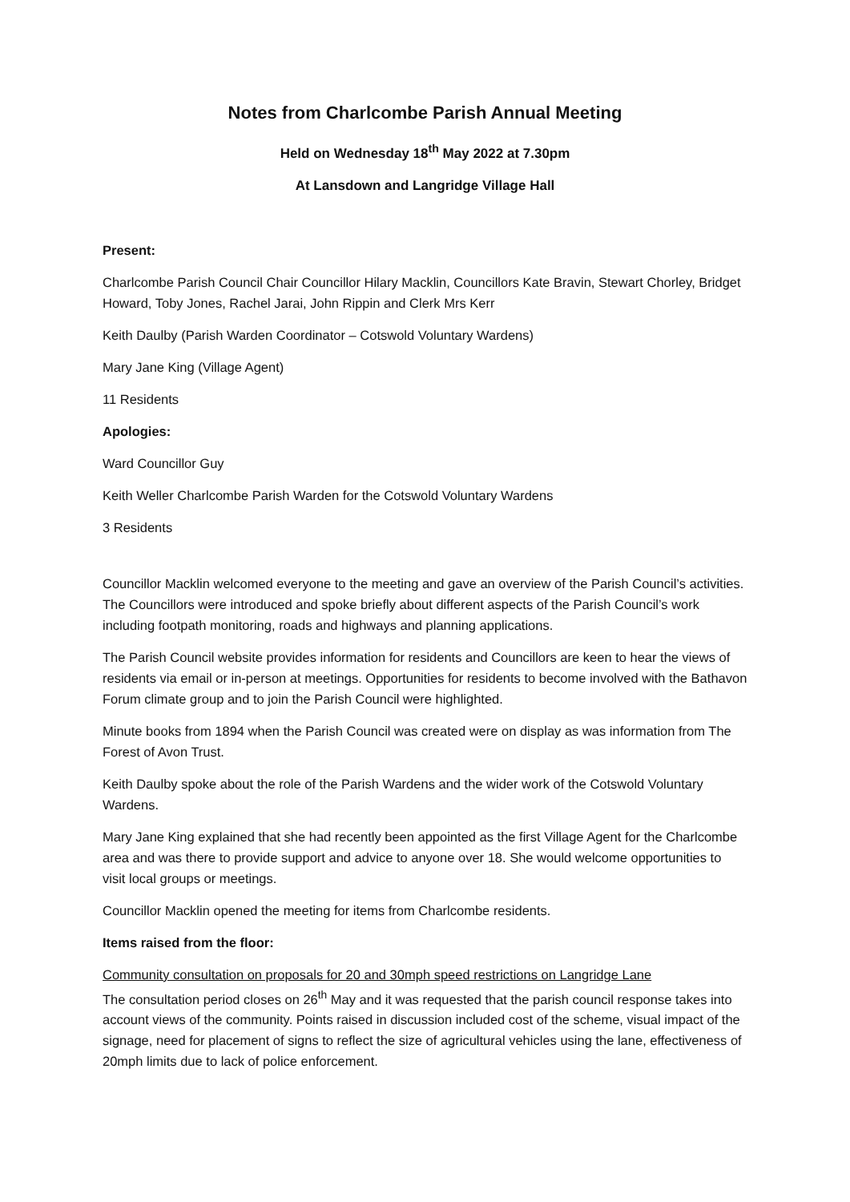Notes from Charlcombe Parish Annual Meeting
Held on Wednesday 18<sup>th</sup> May 2022 at 7.30pm
At Lansdown and Langridge Village Hall
Present:
Charlcombe Parish Council Chair Councillor Hilary Macklin, Councillors Kate Bravin, Stewart Chorley, Bridget Howard, Toby Jones, Rachel Jarai, John Rippin and Clerk Mrs Kerr
Keith Daulby (Parish Warden Coordinator – Cotswold Voluntary Wardens)
Mary Jane King (Village Agent)
11 Residents
Apologies:
Ward Councillor Guy
Keith Weller Charlcombe Parish Warden for the Cotswold Voluntary Wardens
3 Residents
Councillor Macklin welcomed everyone to the meeting and gave an overview of the Parish Council’s activities. The Councillors were introduced and spoke briefly about different aspects of the Parish Council’s work including footpath monitoring, roads and highways and planning applications.
The Parish Council website provides information for residents and Councillors are keen to hear the views of residents via email or in-person at meetings. Opportunities for residents to become involved with the Bathavon Forum climate group and to join the Parish Council were highlighted.
Minute books from 1894 when the Parish Council was created were on display as was information from The Forest of Avon Trust.
Keith Daulby spoke about the role of the Parish Wardens and the wider work of the Cotswold Voluntary Wardens.
Mary Jane King explained that she had recently been appointed as the first Village Agent for the Charlcombe area and was there to provide support and advice to anyone over 18. She would welcome opportunities to visit local groups or meetings.
Councillor Macklin opened the meeting for items from Charlcombe residents.
Items raised from the floor:
Community consultation on proposals for 20 and 30mph speed restrictions on Langridge Lane
The consultation period closes on 26<sup>th</sup> May and it was requested that the parish council response takes into account views of the community. Points raised in discussion included cost of the scheme, visual impact of the signage, need for placement of signs to reflect the size of agricultural vehicles using the lane, effectiveness of 20mph limits due to lack of police enforcement.